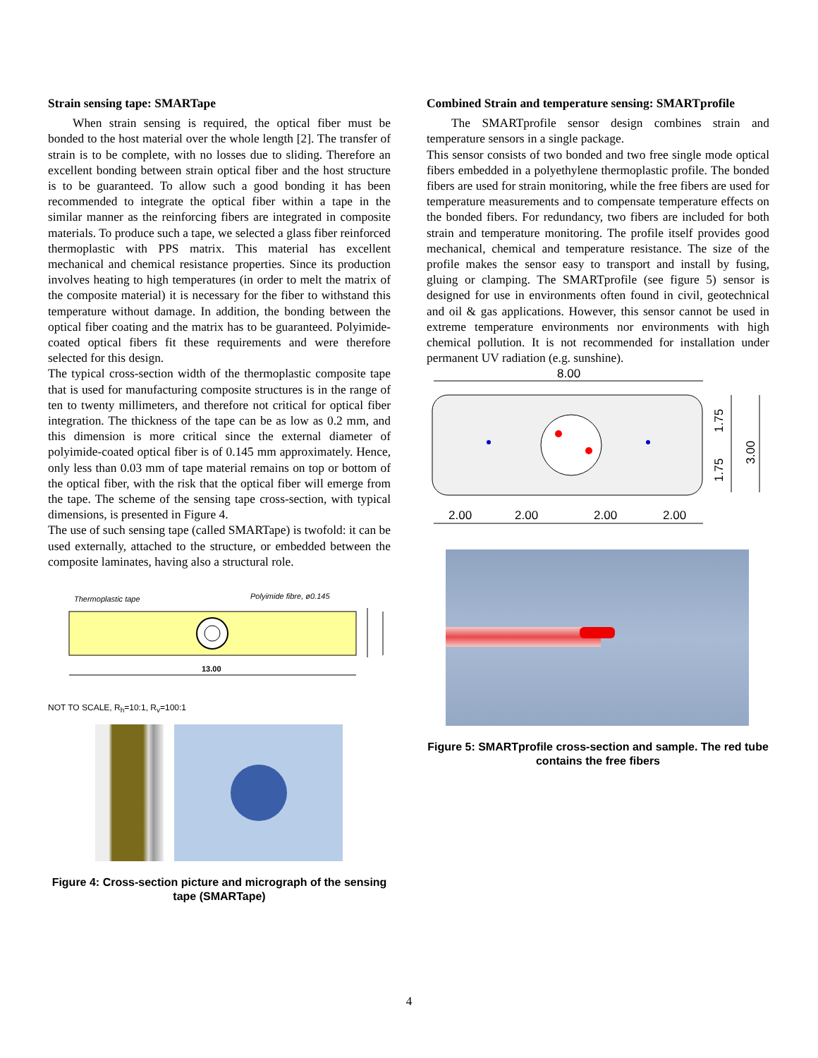Strain sensing tape: SMARTape
When strain sensing is required, the optical fiber must be bonded to the host material over the whole length [2]. The transfer of strain is to be complete, with no losses due to sliding. Therefore an excellent bonding between strain optical fiber and the host structure is to be guaranteed. To allow such a good bonding it has been recommended to integrate the optical fiber within a tape in the similar manner as the reinforcing fibers are integrated in composite materials. To produce such a tape, we selected a glass fiber reinforced thermoplastic with PPS matrix. This material has excellent mechanical and chemical resistance properties. Since its production involves heating to high temperatures (in order to melt the matrix of the composite material) it is necessary for the fiber to withstand this temperature without damage. In addition, the bonding between the optical fiber coating and the matrix has to be guaranteed. Polyimide-coated optical fibers fit these requirements and were therefore selected for this design.
The typical cross-section width of the thermoplastic composite tape that is used for manufacturing composite structures is in the range of ten to twenty millimeters, and therefore not critical for optical fiber integration. The thickness of the tape can be as low as 0.2 mm, and this dimension is more critical since the external diameter of polyimide-coated optical fiber is of 0.145 mm approximately. Hence, only less than 0.03 mm of tape material remains on top or bottom of the optical fiber, with the risk that the optical fiber will emerge from the tape. The scheme of the sensing tape cross-section, with typical dimensions, is presented in Figure 4.
The use of such sensing tape (called SMARTape) is twofold: it can be used externally, attached to the structure, or embedded between the composite laminates, having also a structural role.
Thermoplastic tape
Polyimide fibre, ø0.145
13.00
NOT TO SCALE, R<sub>h</sub>=10:1, R<sub>v</sub>=100:1
Figure 4: Cross-section picture and micrograph of the sensing tape (SMARTape)
Combined Strain and temperature sensing: SMARTprofile
The SMARTprofile sensor design combines strain and temperature sensors in a single package.
This sensor consists of two bonded and two free single mode optical fibers embedded in a polyethylene thermoplastic profile. The bonded fibers are used for strain monitoring, while the free fibers are used for temperature measurements and to compensate temperature effects on the bonded fibers. For redundancy, two fibers are included for both strain and temperature monitoring. The profile itself provides good mechanical, chemical and temperature resistance. The size of the profile makes the sensor easy to transport and install by fusing, gluing or clamping. The SMARTprofile (see figure 5) sensor is designed for use in environments often found in civil, geotechnical and oil & gas applications. However, this sensor cannot be used in extreme temperature environments nor environments with high chemical pollution. It is not recommended for installation under permanent UV radiation (e.g. sunshine).
8.00
1.75
1.75
3.00
2.00
2.00
2.00
2.00
Figure 5: SMARTprofile cross-section and sample. The red tube contains the free fibers
4